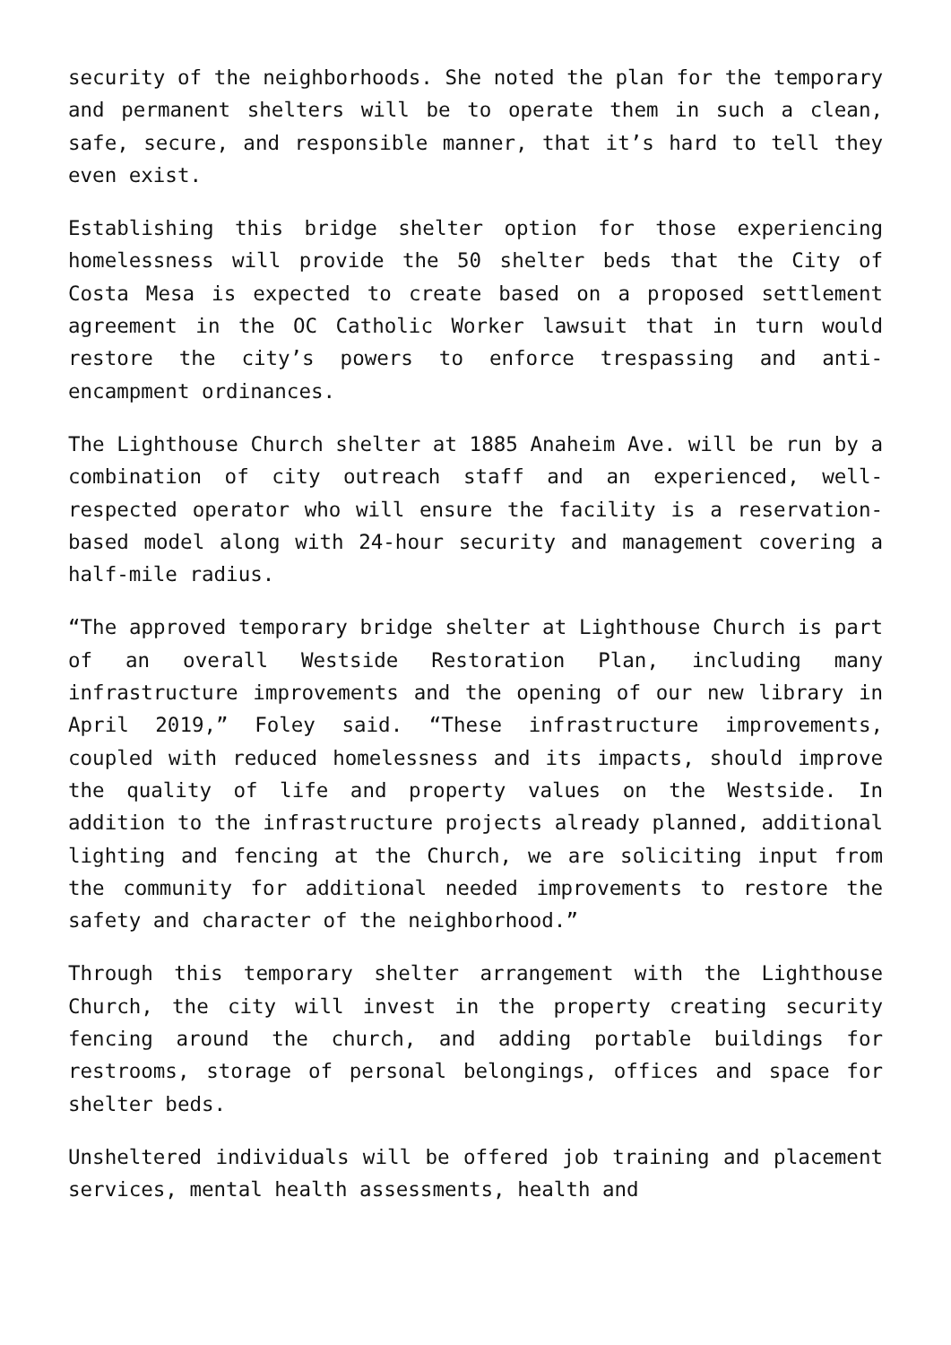security of the neighborhoods. She noted the plan for the temporary and permanent shelters will be to operate them in such a clean, safe, secure, and responsible manner, that it’s hard to tell they even exist.
Establishing this bridge shelter option for those experiencing homelessness will provide the 50 shelter beds that the City of Costa Mesa is expected to create based on a proposed settlement agreement in the OC Catholic Worker lawsuit that in turn would restore the city’s powers to enforce trespassing and anti-encampment ordinances.
The Lighthouse Church shelter at 1885 Anaheim Ave. will be run by a combination of city outreach staff and an experienced, well-respected operator who will ensure the facility is a reservation-based model along with 24-hour security and management covering a half-mile radius.
“The approved temporary bridge shelter at Lighthouse Church is part of an overall Westside Restoration Plan, including many infrastructure improvements and the opening of our new library in April 2019,” Foley said. “These infrastructure improvements, coupled with reduced homelessness and its impacts, should improve the quality of life and property values on the Westside. In addition to the infrastructure projects already planned, additional lighting and fencing at the Church, we are soliciting input from the community for additional needed improvements to restore the safety and character of the neighborhood.”
Through this temporary shelter arrangement with the Lighthouse Church, the city will invest in the property creating security fencing around the church, and adding portable buildings for restrooms, storage of personal belongings, offices and space for shelter beds.
Unsheltered individuals will be offered job training and placement services, mental health assessments, health and